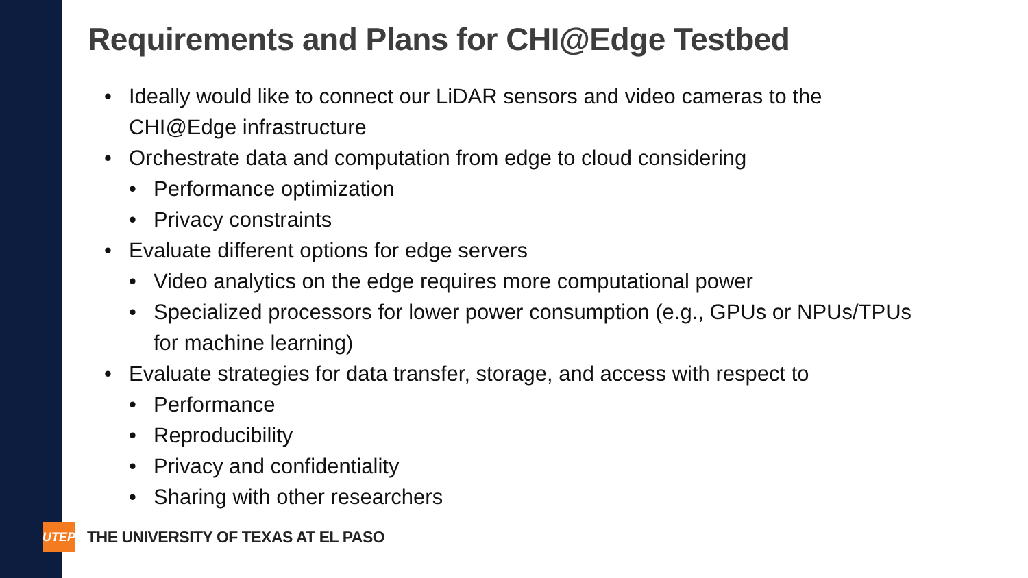Requirements and Plans for CHI@Edge Testbed
• Ideally would like to connect our LiDAR sensors and video cameras to the CHI@Edge infrastructure
• Orchestrate data and computation from edge to cloud considering
• Performance optimization
• Privacy constraints
• Evaluate different options for edge servers
• Video analytics on the edge requires more computational power
• Specialized processors for lower power consumption (e.g., GPUs or NPUs/TPUs for machine learning)
• Evaluate strategies for data transfer, storage, and access with respect to
• Performance
• Reproducibility
• Privacy and confidentiality
• Sharing with other researchers
UTEP
THE UNIVERSITY OF TEXAS AT EL PASO